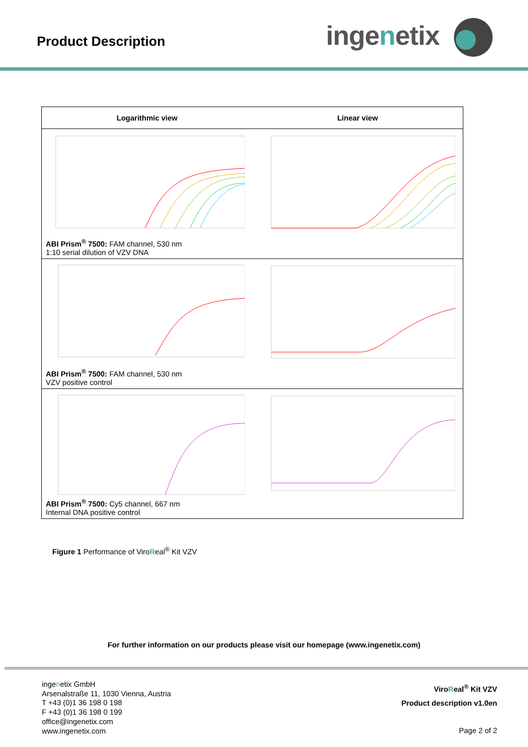Product Description ingenetix
| Logarithmic view | Linear view |
| --- | --- |
| ABI Prism<sup>®</sup> 7500: FAM channel, 530 nm 1:10 serial dilution of VZV DNA | |
| ABI Prism<sup>®</sup> 7500: FAM channel, 530 nm VZV positive control | |
| ABI Prism<sup>®</sup> 7500: Cy5 channel, 667 nm Internal DNA positive control | |
Figure 1 Performance of ViroReal<sup>®</sup> Kit VZV
For further information on our products please visit our homepage (www.ingenetix.com)
ingenetix GmbH
Arsenalstraße 11, 1030 Vienna, Austria
T +43 (0)1 36 198 0 198
F +43 (0)1 36 198 0 199
office@ingenetix.com
www.ingenetix.com
ViroReal<sup>®</sup> Kit VZV
Product description v1.0en
Page 2 of 2